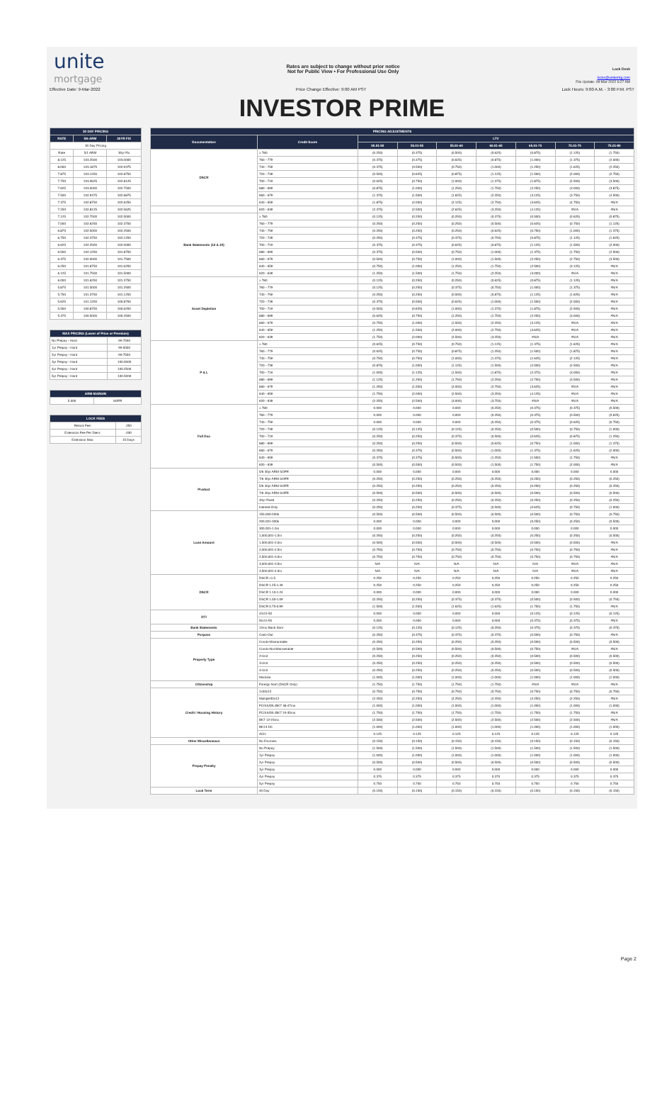unite
mortgage
Rates are subject to change without prior notice
Not for Public View • For Professional Use Only
Lock Desk
locks@unitemtg.com
File Update: 09-Mar-2022 6:27 AM
Effective Date: 9-Mar-2022 Price Change Effective: 9:00 AM PST Lock Hours: 9:00 A.M. - 3:00 P.M. PST
INVESTOR PRIME
| 30 DAY PRICING | | |
| --- | --- | --- |
| RATE | 5/6 ARM | 30YR FIX |
| 30 Day Pricing | | |
| Rate | 5/1 ARM | 30yr Fix |
| 8.125 | 103.2500 | 103.0000 |
| 8.000 | 103.1875 | 102.9375 |
| 7.875 | 103.1250 | 102.8750 |
| 7.750 | 103.0625 | 102.8125 |
| 7.625 | 103.0000 | 102.7500 |
| 7.500 | 102.9375 | 102.6875 |
| 7.375 | 102.8750 | 102.6250 |
| 7.250 | 102.8125 | 102.5625 |
| 7.125 | 102.7500 | 102.5000 |
| 7.000 | 102.6250 | 102.3750 |
| 6.875 | 102.5000 | 102.2500 |
| 6.750 | 102.3750 | 102.1250 |
| 6.625 | 102.2500 | 102.0000 |
| 6.500 | 102.1250 | 101.8750 |
| 6.375 | 102.0000 | 101.7500 |
| 6.250 | 101.8750 | 101.6250 |
| 6.125 | 101.7500 | 101.5000 |
| 6.000 | 101.6250 | 101.3750 |
| 5.875 | 101.5000 | 101.2500 |
| 5.750 | 101.3750 | 101.1250 |
| 5.625 | 101.1250 | 100.8750 |
| 5.500 | 100.8750 | 100.6250 |
| 5.375 | 100.5000 | 100.2500 |
| MAX PRICING (Lower of Price or Premium) | |
| --- | --- |
| No Prepay - Hard | 99.7500 |
| 1yr Prepay - Hard | 99.5000 |
| 2yr Prepay - Hard | 99.7500 |
| 3yr Prepay - Hard | 100.0000 |
| 4yr Prepay - Hard | 100.2500 |
| 5yr Prepay - Hard | 100.5000 |
| ARM MARGIN | |
| --- | --- |
| 5.000 | SOFR |
| LOCK FEES | |
| --- | --- |
| Relock Fee: | .250 |
| Extension Fee Per Diem: | .030 |
| Extension Max: | 15 Days |
| PRICING ADJUSTMENTS | | | | | | | | |
| --- | --- | --- | --- | --- | --- | --- | --- | --- |
| Documentation | Credit Score | LTV | | | | | | |
| | | 00.01-50 | 50.01-55 | 55.01-60 | 60.01-65 | 65.01-70 | 70.01-75 | 75.01-80 |
| DSCR | ≥ 780 | (0.250) | (0.375) | (0.500) | (0.625) | (0.875) | (1.125) | (1.750) |
| | 760 - 779 | (0.375) | (0.375) | (0.625) | (0.875) | (1.000) | (1.375) | (2.000) |
| | 740 - 759 | (0.375) | (0.500) | (0.750) | (1.000) | (1.250) | (1.625) | (2.250) |
| | 720 - 739 | (0.500) | (0.625) | (0.875) | (1.125) | (1.500) | (2.000) | (2.750) |
| | 700 - 719 | (0.625) | (0.750) | (1.000) | (1.375) | (1.875) | (2.500) | (3.500) |
| | 680 - 699 | (0.875) | (1.000) | (1.250) | (1.750) | (2.250) | (3.000) | (3.875) |
| | 660 - 679 | (1.375) | (1.500) | (1.625) | (2.250) | (3.125) | (3.750) | (4.500) |
| | 640 - 659 | (1.875) | (2.000) | (2.125) | (2.750) | (3.625) | (4.750) | #N/A |
| | 620 - 639 | (2.375) | (2.500) | (2.625) | (3.250) | (4.125) | #N/A | #N/A |
| Bank Statements (12 & 24) | ≥ 780 | (0.125) | (0.250) | (0.250) | (0.375) | (0.500) | (0.625) | (0.875) |
| | 760 - 779 | (0.250) | (0.250) | (0.250) | (0.500) | (0.625) | (0.750) | (1.125) |
| | 740 - 759 | (0.250) | (0.250) | (0.250) | (0.625) | (0.750) | (1.000) | (1.375) |
| | 720 - 739 | (0.250) | (0.375) | (0.375) | (0.750) | (0.875) | (1.125) | (1.625) |
| | 700 - 719 | (0.375) | (0.375) | (0.625) | (0.875) | (1.125) | (1.500) | (2.000) |
| | 680 - 699 | (0.375) | (0.500) | (0.750) | (1.000) | (1.375) | (1.750) | (2.500) |
| | 660 - 679 | (0.500) | (0.750) | (1.000) | (1.500) | (2.250) | (2.750) | (3.500) |
| | 640 - 659 | (0.750) | (1.000) | (1.250) | (1.750) | (2.500) | (3.125) | #N/A |
| | 620 - 639 | (1.250) | (1.500) | (1.750) | (2.250) | (3.000) | #N/A | #N/A |
| Asset Depletion | ≥ 780 | (0.125) | (0.250) | (0.250) | (0.625) | (0.875) | (1.125) | #N/A |
| | 760 - 779 | (0.125) | (0.250) | (0.375) | (0.750) | (1.000) | (1.375) | #N/A |
| | 740 - 759 | (0.250) | (0.250) | (0.500) | (0.875) | (1.125) | (1.625) | #N/A |
| | 720 - 739 | (0.375) | (0.500) | (0.625) | (1.000) | (1.500) | (2.000) | #N/A |
| | 700 - 719 | (0.500) | (0.625) | (1.000) | (1.375) | (1.875) | (2.500) | #N/A |
| | 680 - 699 | (0.625) | (0.750) | (1.250) | (1.750) | (2.250) | (3.000) | #N/A |
| | 660 - 679 | (0.750) | (1.000) | (1.500) | (2.250) | (3.125) | #N/A | #N/A |
| | 640 - 659 | (1.250) | (1.500) | (2.000) | (2.750) | (3.625) | #N/A | #N/A |
| | 620 - 639 | (1.750) | (2.000) | (2.500) | (3.250) | #N/A | #N/A | #N/A |
| P & L | ≥ 780 | (0.625) | (0.750) | (0.750) | (1.125) | (1.375) | (1.625) | #N/A |
| | 760 - 779 | (0.625) | (0.750) | (0.875) | (1.250) | (1.500) | (1.875) | #N/A |
| | 740 - 759 | (0.750) | (0.750) | (1.000) | (1.375) | (1.625) | (2.125) | #N/A |
| | 720 - 739 | (0.875) | (1.000) | (1.125) | (1.500) | (2.000) | (2.500) | #N/A |
| | 700 - 719 | (1.000) | (1.125) | (1.500) | (1.875) | (2.375) | (3.000) | #N/A |
| | 680 - 699 | (1.125) | (1.250) | (1.750) | (2.250) | (2.750) | (3.500) | #N/A |
| | 660 - 679 | (1.250) | (1.500) | (2.000) | (2.750) | (3.625) | #N/A | #N/A |
| | 640 - 659 | (1.750) | (2.000) | (2.500) | (3.250) | (4.125) | #N/A | #N/A |
| | 620 - 639 | (2.250) | (2.500) | (3.000) | (3.750) | #N/A | #N/A | #N/A |
| Full Doc | ≥ 780 | 0.000 | 0.000 | 0.000 | (0.250) | (0.375) | (0.375) | (0.500) |
| | 760 - 779 | 0.000 | 0.000 | 0.000 | (0.250) | (0.375) | (0.500) | (0.625) |
| | 740 - 759 | 0.000 | 0.000 | 0.000 | (0.250) | (0.375) | (0.625) | (0.750) |
| | 720 - 739 | (0.125) | (0.125) | (0.125) | (0.250) | (0.500) | (0.750) | (1.000) |
| | 700 - 719 | (0.250) | (0.250) | (0.375) | (0.500) | (0.625) | (0.875) | (1.250) |
| | 680 - 699 | (0.250) | (0.250) | (0.500) | (0.625) | (0.750) | (1.000) | (1.375) |
| | 660 - 679 | (0.250) | (0.375) | (0.500) | (1.000) | (1.375) | (1.625) | (2.000) |
| | 640 - 659 | (0.375) | (0.375) | (0.500) | (1.250) | (1.500) | (1.750) | #N/A |
| | 620 - 639 | (0.500) | (0.500) | (0.500) | (1.500) | (1.750) | (2.000) | #N/A |
| Product | 5/6 30yr ARM SOFR | 0.000 | 0.000 | 0.000 | 0.000 | 0.000 | 0.000 | 0.000 |
| | 7/6 30yr ARM SOFR | (0.250) | (0.250) | (0.250) | (0.250) | (0.250) | (0.250) | (0.250) |
| | 5/6 40yr ARM SOFR | (0.250) | (0.250) | (0.250) | (0.250) | (0.250) | (0.250) | (0.250) |
| | 7/6 40yr ARM SOFR | (0.500) | (0.500) | (0.500) | (0.500) | (0.500) | (0.500) | (0.500) |
| | 40yr Fixed | (0.250) | (0.250) | (0.250) | (0.250) | (0.250) | (0.250) | (0.250) |
| | Interest-Only | (0.250) | (0.250) | (0.375) | (0.500) | (0.625) | (0.750) | (1.000) |
| Loan Amount | 150,000-200k | (0.500) | (0.500) | (0.500) | (0.500) | (0.500) | (0.750) | (0.750) |
| | 200,001-300k | 0.000 | 0.000 | 0.000 | 0.000 | (0.250) | (0.250) | (0.500) |
| | 300,001-1.0m | 0.000 | 0.000 | 0.000 | 0.000 | 0.000 | 0.000 | 0.000 |
| | 1,000,001-1.5m | (0.250) | (0.250) | (0.250) | (0.250) | (0.250) | (0.250) | (0.500) |
| | 1,500,001-2.0m | (0.500) | (0.500) | (0.500) | (0.500) | (0.500) | (0.500) | #N/A |
| | 2,000,001-2.5m | (0.750) | (0.750) | (0.750) | (0.750) | (0.750) | (0.750) | #N/A |
| | 2,500,001-3.0m | (0.750) | (0.750) | (0.750) | (0.750) | (0.750) | (0.750) | #N/A |
| | 3,000,001-3.5m | N/A | N/A | N/A | N/A | N/A | #N/A | #N/A |
| | 3,500,001-4.0m | N/A | N/A | N/A | N/A | N/A | #N/A | #N/A |
| DSCR | DSCR ≥1.5 | 0.250 | 0.250 | 0.250 | 0.250 | 0.250 | 0.250 | 0.250 |
| | DSCR 1.25-1.49 | 0.250 | 0.250 | 0.250 | 0.250 | 0.250 | 0.250 | 0.250 |
| | DSCR 1.10-1.24 | 0.000 | 0.000 | 0.000 | 0.000 | 0.000 | 0.000 | 0.000 |
| | DSCR 1.00-1.09 | (0.250) | (0.250) | (0.375) | (0.375) | (0.500) | (0.500) | (0.750) |
| | DSCR 0.75-0.99 | (1.500) | (1.500) | (1.625) | (1.625) | (1.750) | (1.750) | #N/A |
| DTI | 43.01-50 | 0.000 | 0.000 | 0.000 | 0.000 | (0.125) | (0.125) | (0.125) |
| | 50.01-55 | 0.000 | 0.000 | 0.000 | 0.000 | (0.375) | (0.375) | #N/A |
| Bank Statements | 12mo Bank Stmt | (0.125) | (0.125) | (0.125) | (0.250) | (0.375) | (0.375) | (0.375) |
| Purpose | Cash-Out | (0.250) | (0.375) | (0.375) | (0.375) | (0.500) | (0.750) | #N/A |
| Property Type | Condo-Warrantable | (0.250) | (0.250) | (0.250) | (0.250) | (0.500) | (0.500) | (0.500) |
| | Condo-NonWarrantable | (0.500) | (0.500) | (0.500) | (0.500) | (0.750) | #N/A | #N/A |
| | 2-Unit | (0.250) | (0.250) | (0.250) | (0.250) | (0.500) | (0.500) | (0.500) |
| | 3-Unit | (0.250) | (0.250) | (0.250) | (0.250) | (0.500) | (0.500) | (0.500) |
| | 4-Unit | (0.250) | (0.250) | (0.250) | (0.250) | (0.500) | (0.500) | (0.500) |
| | Modular | (1.000) | (1.000) | (1.000) | (1.000) | (1.000) | (1.000) | (1.000) |
| Citizenship | Foreign Nat'l (DSCR Only) | (1.750) | (1.750) | (1.750) | (1.750) | #N/A | #N/A | #N/A |
| Credit / Housing History | 1x30x12 | (0.750) | (0.750) | (0.750) | (0.750) | (0.750) | (0.750) | (0.750) |
| | Multiple30x12 | (2.250) | (2.250) | (2.250) | (2.250) | (2.250) | (2.250) | #N/A |
| | FC/SS/DIL/BK7 36-47mo | (1.000) | (1.000) | (1.000) | (1.000) | (1.000) | (1.000) | (1.000) |
| | FC/SS/DIL/BK7 24-35mo | (1.750) | (1.750) | (1.750) | (1.750) | (1.750) | (1.750) | #N/A |
| | BK7 12-23mo | (2.500) | (2.500) | (2.500) | (2.500) | (2.500) | (2.500) | #N/A |
| | BK13 DC | (1.000) | (1.000) | (1.000) | (1.000) | (1.000) | (1.000) | (1.000) |
| | ACH | 0.125 | 0.125 | 0.125 | 0.125 | 0.125 | 0.125 | 0.125 |
| Other Miscellaneous | No Escrows | (0.150) | (0.150) | (0.150) | (0.150) | (0.150) | (0.150) | (0.150) |
| Prepay Penalty | No Prepay | (1.500) | (1.500) | (1.500) | (1.500) | (1.500) | (1.500) | (1.500) |
| | 1yr Prepay | (1.000) | (1.000) | (1.000) | (1.000) | (1.000) | (1.000) | (1.000) |
| | 2yr Prepay | (0.500) | (0.500) | (0.500) | (0.500) | (0.500) | (0.500) | (0.500) |
| | 3yr Prepay | 0.000 | 0.000 | 0.000 | 0.000 | 0.000 | 0.000 | 0.000 |
| | 4yr Prepay | 0.375 | 0.375 | 0.375 | 0.375 | 0.375 | 0.375 | 0.375 |
| | 5yr Prepay | 0.750 | 0.750 | 0.750 | 0.750 | 0.750 | 0.750 | 0.750 |
| Lock Term | 40 Day | (0.150) | (0.150) | (0.150) | (0.150) | (0.150) | (0.150) | (0.150) |
Page 2